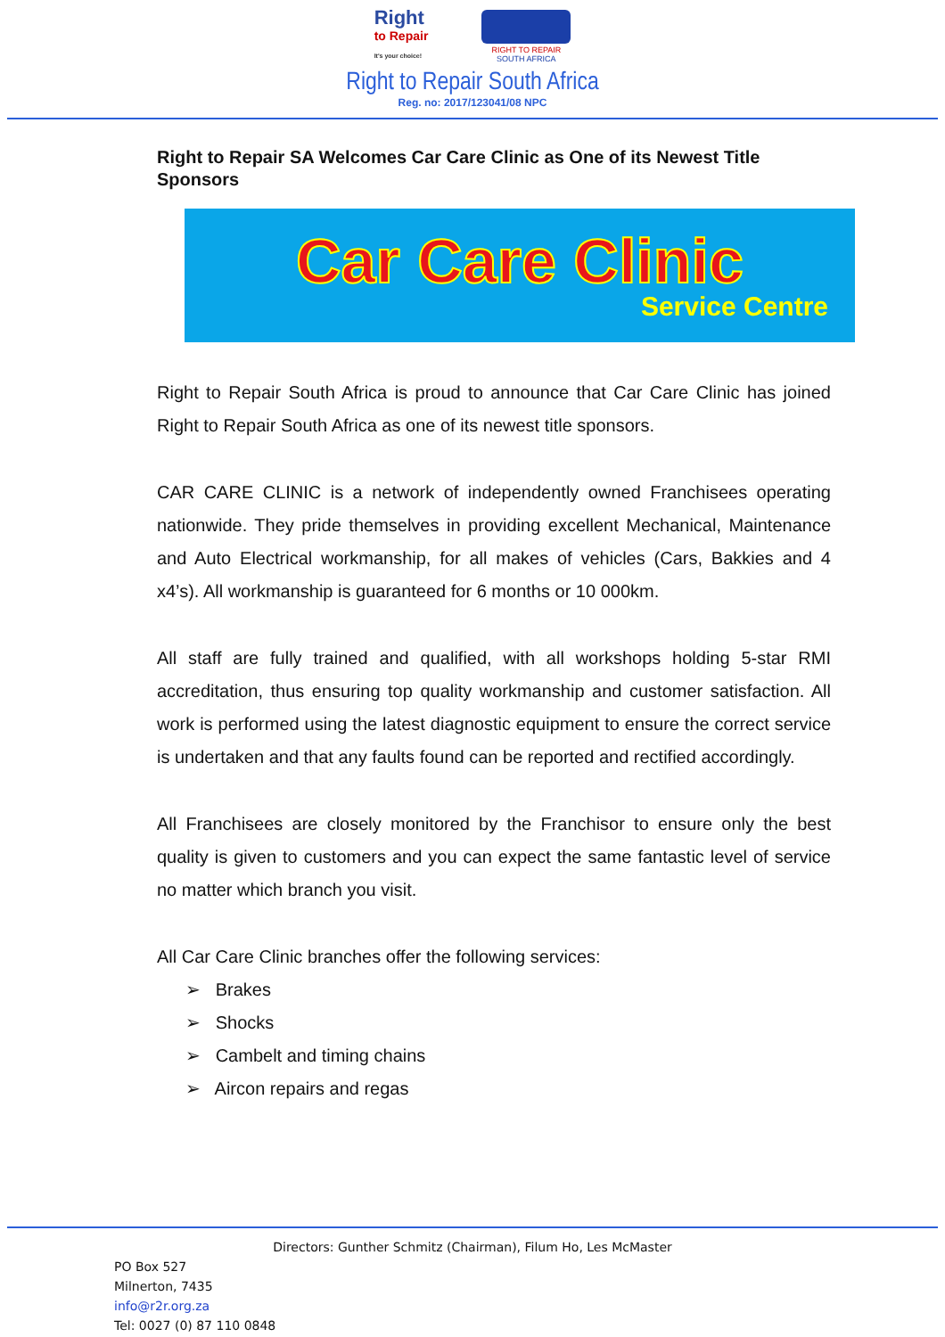Right
to Repair
It's your choice!
RIGHT TO REPAIR
SOUTH AFRICA
Right to Repair South Africa
Reg. no: 2017/123041/08 NPC
Right to Repair SA Welcomes Car Care Clinic as One of its Newest Title Sponsors
Car Care Clinic
Service Centre
Right to Repair South Africa is proud to announce that Car Care Clinic has joined Right to Repair South Africa as one of its newest title sponsors.
CAR CARE CLINIC is a network of independently owned Franchisees operating nationwide. They pride themselves in providing excellent Mechanical, Maintenance and Auto Electrical workmanship, for all makes of vehicles (Cars, Bakkies and 4 x4’s). All workmanship is guaranteed for 6 months or 10 000km.
All staff are fully trained and qualified, with all workshops holding 5-star RMI accreditation, thus ensuring top quality workmanship and customer satisfaction. All work is performed using the latest diagnostic equipment to ensure the correct service is undertaken and that any faults found can be reported and rectified accordingly.
All Franchisees are closely monitored by the Franchisor to ensure only the best quality is given to customers and you can expect the same fantastic level of service no matter which branch you visit.
All Car Care Clinic branches offer the following services:
➢ Brakes
➢ Shocks
➢ Cambelt and timing chains
➢ Aircon repairs and regas
Directors: Gunther Schmitz (Chairman), Filum Ho, Les McMaster
PO Box 527
Milnerton, 7435
info@r2r.org.za
Tel: 0027 (0) 87 110 0848